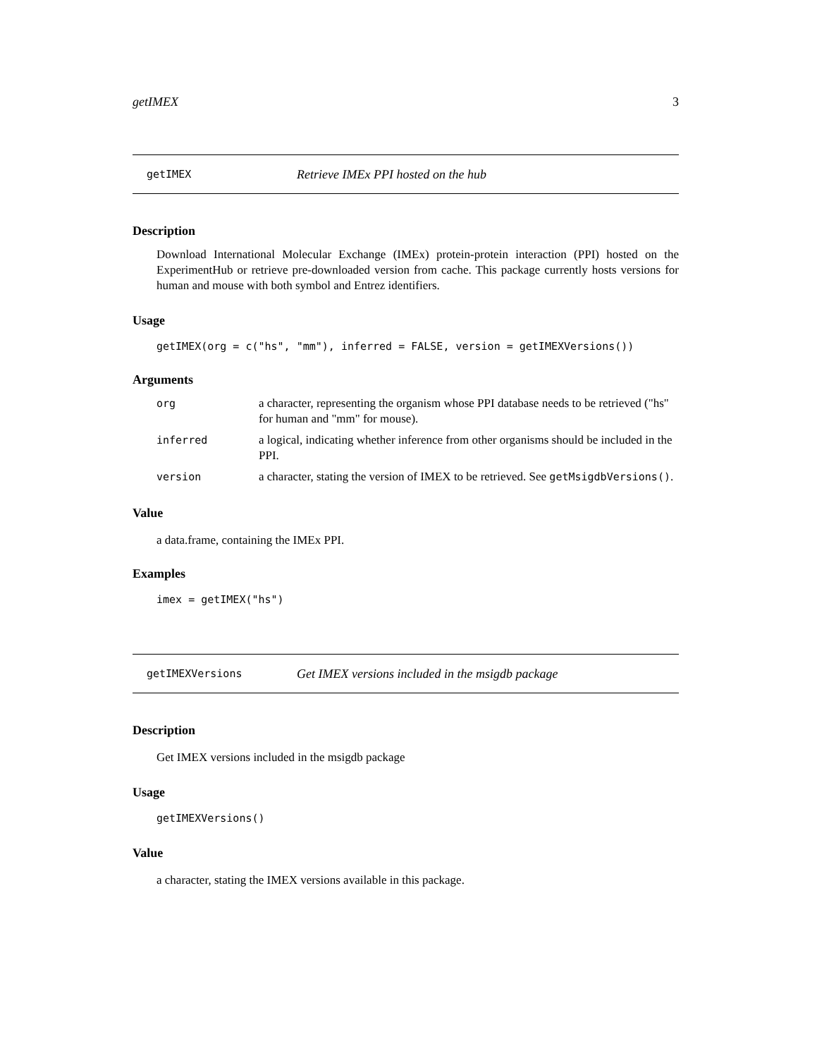getIMEX 3
getIMEX Retrieve IMEx PPI hosted on the hub
Description
Download International Molecular Exchange (IMEx) protein-protein interaction (PPI) hosted on the ExperimentHub or retrieve pre-downloaded version from cache. This package currently hosts versions for human and mouse with both symbol and Entrez identifiers.
Usage
getIMEX(org = c("hs", "mm"), inferred = FALSE, version = getIMEXVersions())
Arguments
| org | a character, representing the organism whose PPI database needs to be retrieved ("hs" for human and "mm" for mouse). |
| inferred | a logical, indicating whether inference from other organisms should be included in the PPI. |
| version | a character, stating the version of IMEX to be retrieved. See getMsigdbVersions() . |
Value
a data.frame, containing the IMEx PPI.
Examples
imex = getIMEX("hs")
getIMEXVersions Get IMEX versions included in the msigdb package
Description
Get IMEX versions included in the msigdb package
Usage
getIMEXVersions()
Value
a character, stating the IMEX versions available in this package.